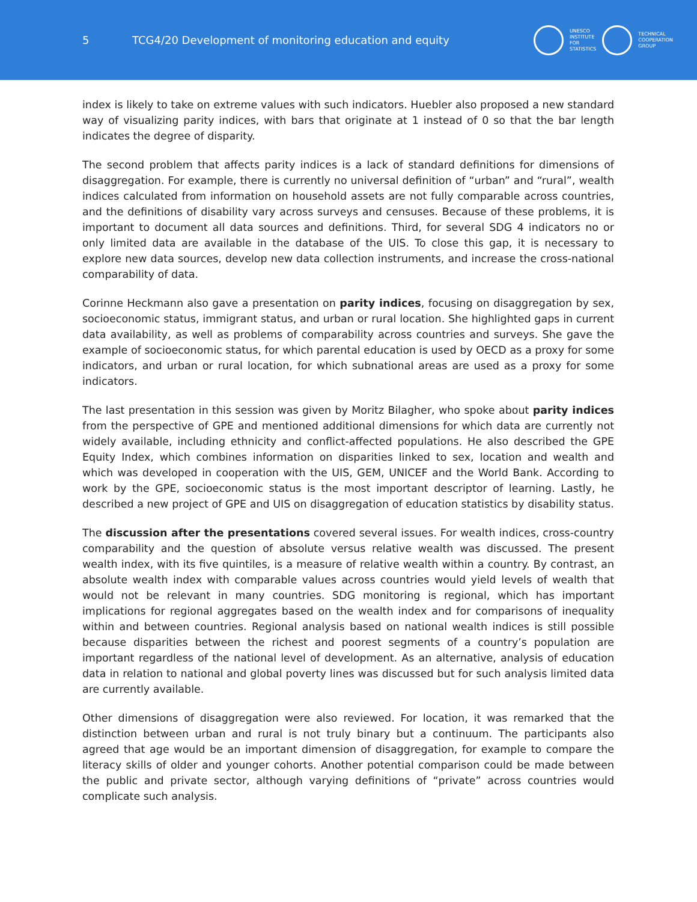5
TCG4/20 Development of monitoring education and equity
UNESCO
INSTITUTE
FOR
STATISTICS
TECHNICAL
COOPERATION
GROUP
index is likely to take on extreme values with such indicators. Huebler also proposed a new standard way of visualizing parity indices, with bars that originate at 1 instead of 0 so that the bar length indicates the degree of disparity.
The second problem that affects parity indices is a lack of standard definitions for dimensions of disaggregation. For example, there is currently no universal definition of “urban” and “rural”, wealth indices calculated from information on household assets are not fully comparable across countries, and the definitions of disability vary across surveys and censuses. Because of these problems, it is important to document all data sources and definitions. Third, for several SDG 4 indicators no or only limited data are available in the database of the UIS. To close this gap, it is necessary to explore new data sources, develop new data collection instruments, and increase the cross-national comparability of data.
Corinne Heckmann also gave a presentation on parity indices, focusing on disaggregation by sex, socioeconomic status, immigrant status, and urban or rural location. She highlighted gaps in current data availability, as well as problems of comparability across countries and surveys. She gave the example of socioeconomic status, for which parental education is used by OECD as a proxy for some indicators, and urban or rural location, for which subnational areas are used as a proxy for some indicators.
The last presentation in this session was given by Moritz Bilagher, who spoke about parity indices from the perspective of GPE and mentioned additional dimensions for which data are currently not widely available, including ethnicity and conflict-affected populations. He also described the GPE Equity Index, which combines information on disparities linked to sex, location and wealth and which was developed in cooperation with the UIS, GEM, UNICEF and the World Bank. According to work by the GPE, socioeconomic status is the most important descriptor of learning. Lastly, he described a new project of GPE and UIS on disaggregation of education statistics by disability status.
The discussion after the presentations covered several issues. For wealth indices, cross-country comparability and the question of absolute versus relative wealth was discussed. The present wealth index, with its five quintiles, is a measure of relative wealth within a country. By contrast, an absolute wealth index with comparable values across countries would yield levels of wealth that would not be relevant in many countries. SDG monitoring is regional, which has important implications for regional aggregates based on the wealth index and for comparisons of inequality within and between countries. Regional analysis based on national wealth indices is still possible because disparities between the richest and poorest segments of a country’s population are important regardless of the national level of development. As an alternative, analysis of education data in relation to national and global poverty lines was discussed but for such analysis limited data are currently available.
Other dimensions of disaggregation were also reviewed. For location, it was remarked that the distinction between urban and rural is not truly binary but a continuum. The participants also agreed that age would be an important dimension of disaggregation, for example to compare the literacy skills of older and younger cohorts. Another potential comparison could be made between the public and private sector, although varying definitions of “private” across countries would complicate such analysis.